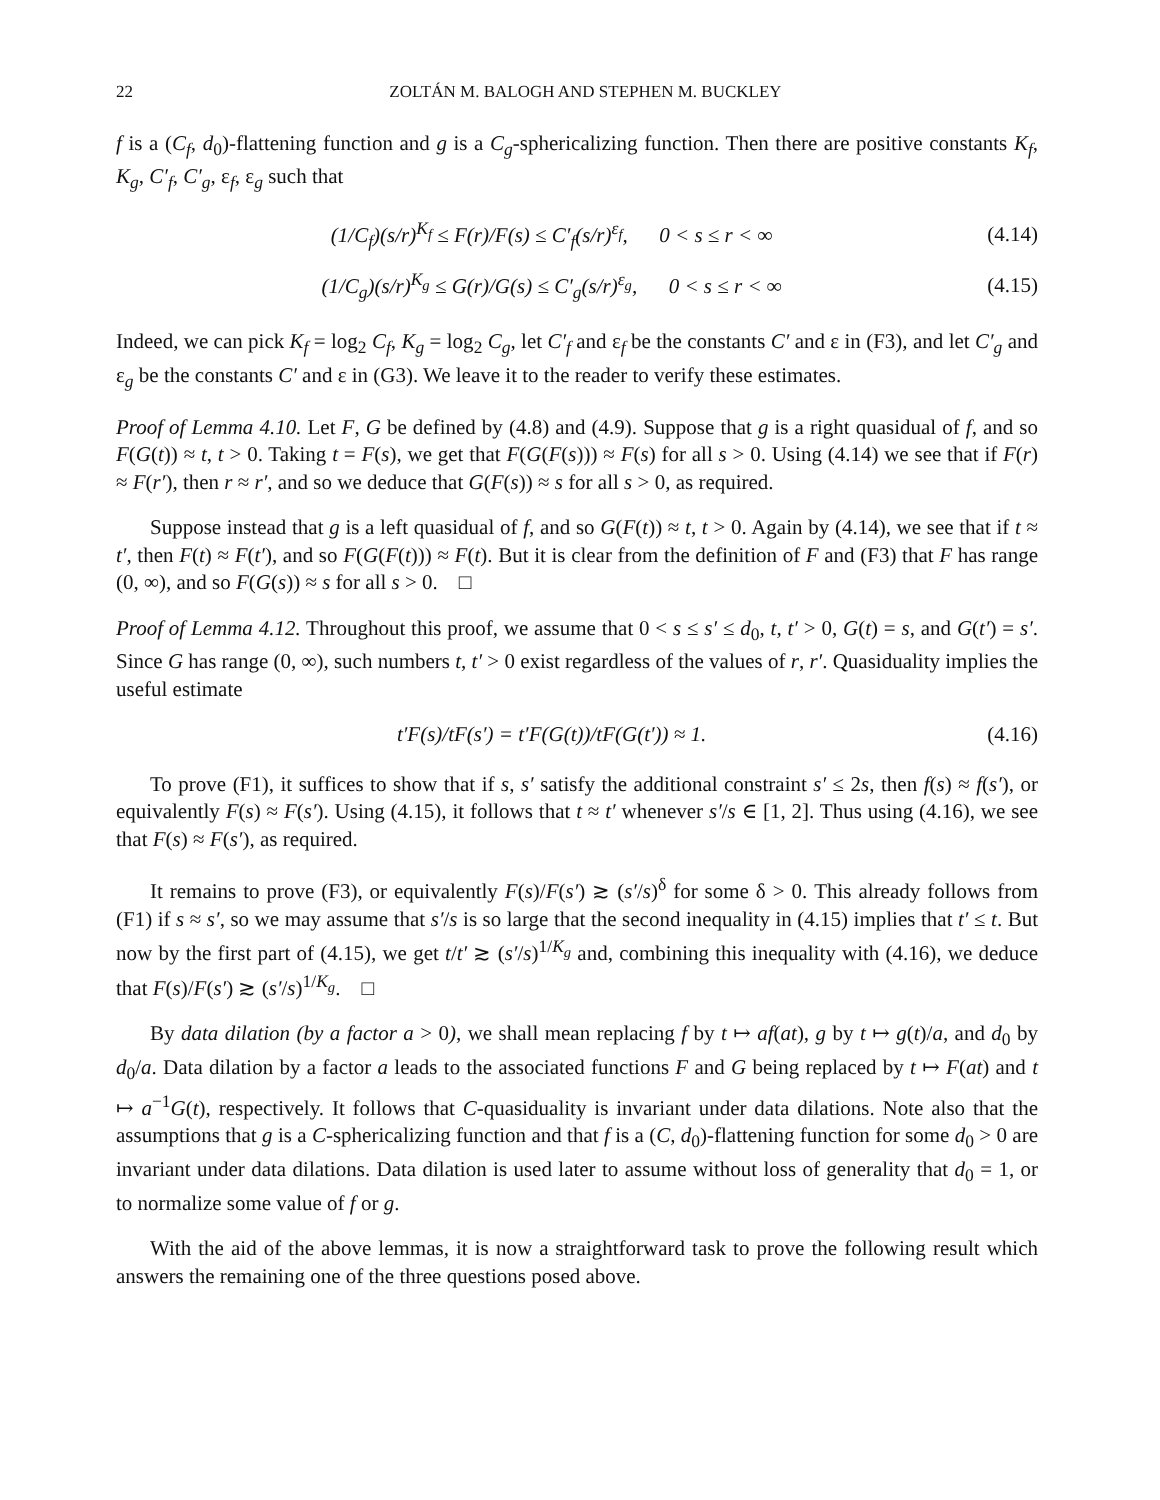22 ZOLTÁN M. BALOGH AND STEPHEN M. BUCKLEY
f is a (C<sub>f</sub>, d<sub>0</sub>)-flattening function and g is a C<sub>g</sub>-sphericalizing function. Then there are positive constants K<sub>f</sub>, K<sub>g</sub>, C′<sub>f</sub>, C′<sub>g</sub>, ε<sub>f</sub>, ε<sub>g</sub> such that
(1/C<sub>f</sub>)(s/r)<sup>K<sub>f</sub></sup> ≤ F(r)/F(s) ≤ C′<sub>f</sub>(s/r)<sup>ε<sub>f</sub></sup>, 0 < s ≤ r < ∞ (4.14)
(1/C<sub>g</sub>)(s/r)<sup>K<sub>g</sub></sup> ≤ G(r)/G(s) ≤ C′<sub>g</sub>(s/r)<sup>ε<sub>g</sub></sup>, 0 < s ≤ r < ∞ (4.15)
Indeed, we can pick K<sub>f</sub> = log<sub>2</sub> C<sub>f</sub>, K<sub>g</sub> = log<sub>2</sub> C<sub>g</sub>, let C′<sub>f</sub> and ε<sub>f</sub> be the constants C′ and ε in (F3), and let C′<sub>g</sub> and ε<sub>g</sub> be the constants C′ and ε in (G3). We leave it to the reader to verify these estimates.
Proof of Lemma 4.10. Let F, G be defined by (4.8) and (4.9). Suppose that g is a right quasidual of f, and so F(G(t)) ≈ t, t > 0. Taking t = F(s), we get that F(G(F(s))) ≈ F(s) for all s > 0. Using (4.14) we see that if F(r) ≈ F(r′), then r ≈ r′, and so we deduce that G(F(s)) ≈ s for all s > 0, as required.
Suppose instead that g is a left quasidual of f, and so G(F(t)) ≈ t, t > 0. Again by (4.14), we see that if t ≈ t′, then F(t) ≈ F(t′), and so F(G(F(t))) ≈ F(t). But it is clear from the definition of F and (F3) that F has range (0, ∞), and so F(G(s)) ≈ s for all s > 0. □
Proof of Lemma 4.12. Throughout this proof, we assume that 0 < s ≤ s′ ≤ d<sub>0</sub>, t, t′ > 0, G(t) = s, and G(t′) = s′. Since G has range (0, ∞), such numbers t, t′ > 0 exist regardless of the values of r, r′. Quasiduality implies the useful estimate
t′F(s)/tF(s′) = t′F(G(t))/tF(G(t′)) ≈ 1. (4.16)
To prove (F1), it suffices to show that if s, s′ satisfy the additional constraint s′ ≤ 2s, then f(s) ≈ f(s′), or equivalently F(s) ≈ F(s′). Using (4.15), it follows that t ≈ t′ whenever s′/s ∈ [1, 2]. Thus using (4.16), we see that F(s) ≈ F(s′), as required.
It remains to prove (F3), or equivalently F(s)/F(s′) ≳ (s′/s)<sup>δ</sup> for some δ > 0. This already follows from (F1) if s ≈ s′, so we may assume that s′/s is so large that the second inequality in (4.15) implies that t′ ≤ t. But now by the first part of (4.15), we get t/t′ ≳ (s′/s)<sup>1/K<sub>g</sub></sup> and, combining this inequality with (4.16), we deduce that F(s)/F(s′) ≳ (s′/s)<sup>1/K<sub>g</sub></sup>. □
By data dilation (by a factor a > 0), we shall mean replacing f by t ↦ af(at), g by t ↦ g(t)/a, and d<sub>0</sub> by d<sub>0</sub>/a. Data dilation by a factor a leads to the associated functions F and G being replaced by t ↦ F(at) and t ↦ a<sup>−1</sup>G(t), respectively. It follows that C-quasiduality is invariant under data dilations. Note also that the assumptions that g is a C-sphericalizing function and that f is a (C, d<sub>0</sub>)-flattening function for some d<sub>0</sub> > 0 are invariant under data dilations. Data dilation is used later to assume without loss of generality that d<sub>0</sub> = 1, or to normalize some value of f or g.
With the aid of the above lemmas, it is now a straightforward task to prove the following result which answers the remaining one of the three questions posed above.